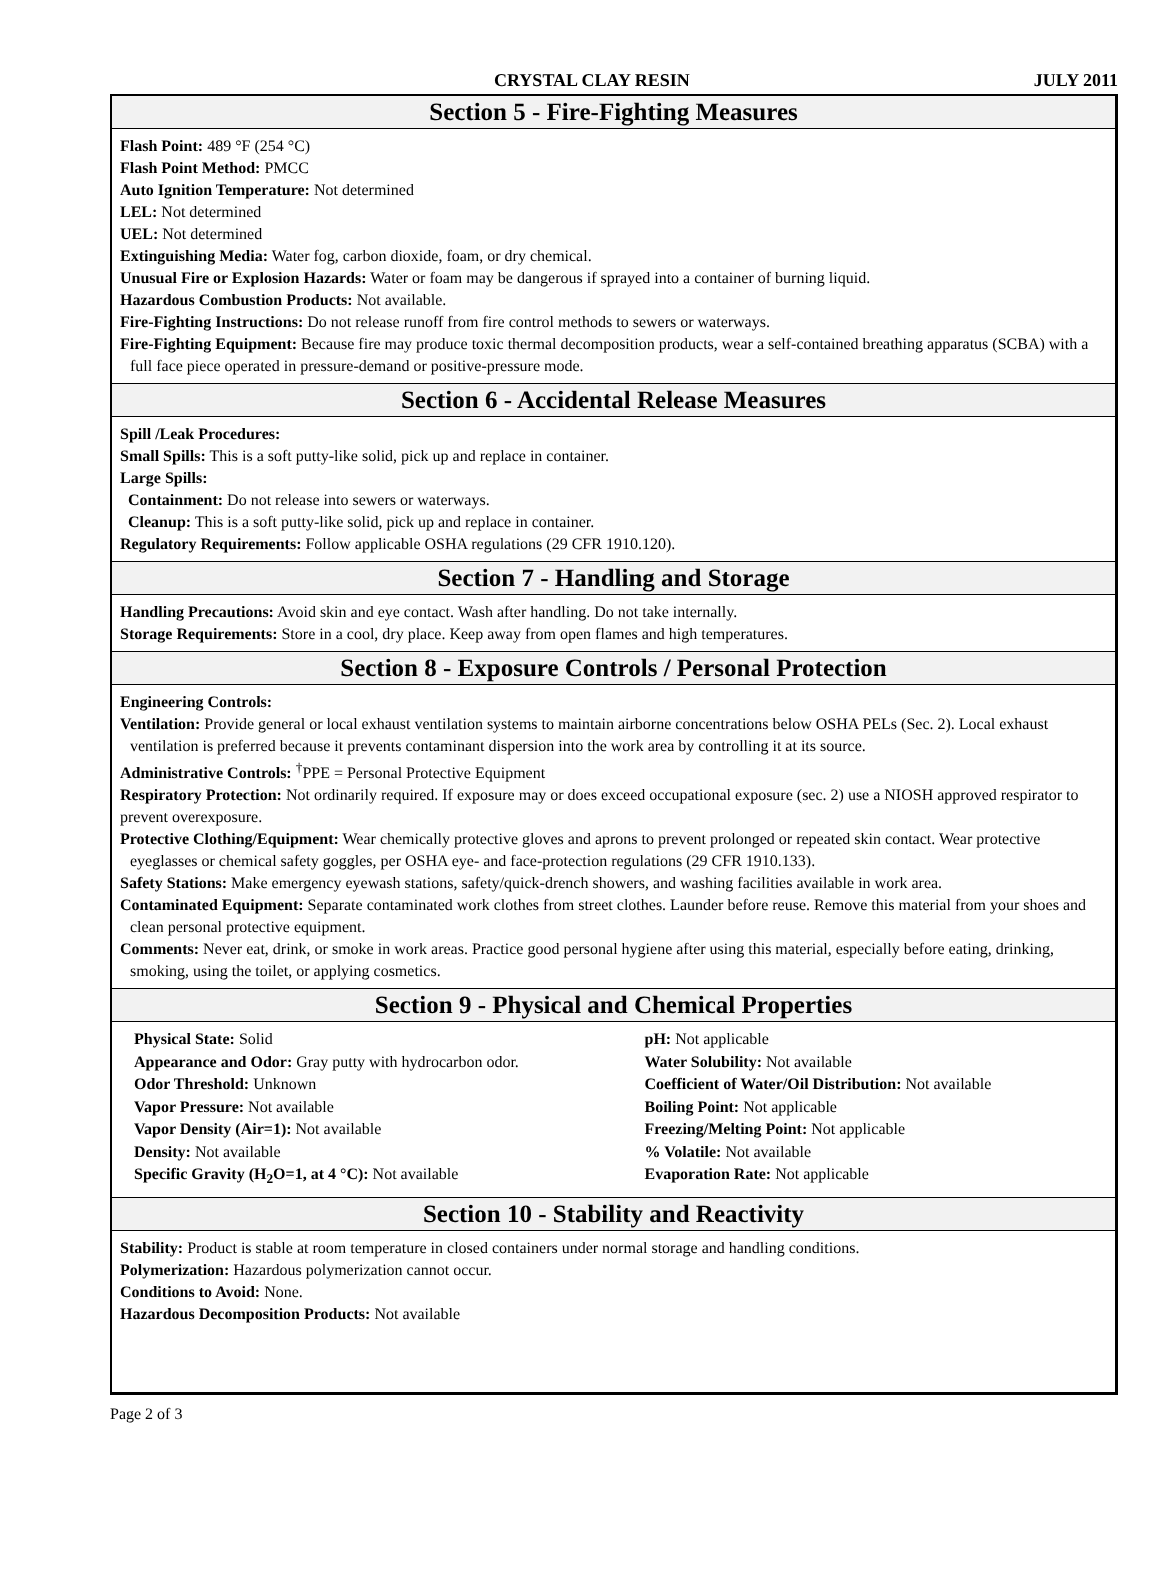CRYSTAL CLAY RESIN JULY 2011
Section 5 - Fire-Fighting Measures
Flash Point: 489 °F (254 °C)
Flash Point Method: PMCC
Auto Ignition Temperature: Not determined
LEL: Not determined
UEL: Not determined
Extinguishing Media: Water fog, carbon dioxide, foam, or dry chemical.
Unusual Fire or Explosion Hazards: Water or foam may be dangerous if sprayed into a container of burning liquid.
Hazardous Combustion Products: Not available.
Fire-Fighting Instructions: Do not release runoff from fire control methods to sewers or waterways.
Fire-Fighting Equipment: Because fire may produce toxic thermal decomposition products, wear a self-contained breathing apparatus (SCBA) with a full face piece operated in pressure-demand or positive-pressure mode.
Section 6 - Accidental Release Measures
Spill /Leak Procedures:
Small Spills: This is a soft putty-like solid, pick up and replace in container.
Large Spills:
Containment: Do not release into sewers or waterways.
Cleanup: This is a soft putty-like solid, pick up and replace in container.
Regulatory Requirements: Follow applicable OSHA regulations (29 CFR 1910.120).
Section 7 - Handling and Storage
Handling Precautions: Avoid skin and eye contact. Wash after handling. Do not take internally.
Storage Requirements: Store in a cool, dry place. Keep away from open flames and high temperatures.
Section 8 - Exposure Controls / Personal Protection
Engineering Controls:
Ventilation: Provide general or local exhaust ventilation systems to maintain airborne concentrations below OSHA PELs (Sec. 2). Local exhaust ventilation is preferred because it prevents contaminant dispersion into the work area by controlling it at its source.
Administrative Controls: <sup>†</sup>PPE = Personal Protective Equipment
Respiratory Protection: Not ordinarily required. If exposure may or does exceed occupational exposure (sec. 2) use a NIOSH approved respirator to prevent overexposure.
Protective Clothing/Equipment: Wear chemically protective gloves and aprons to prevent prolonged or repeated skin contact. Wear protective eyeglasses or chemical safety goggles, per OSHA eye- and face-protection regulations (29 CFR 1910.133).
Safety Stations: Make emergency eyewash stations, safety/quick-drench showers, and washing facilities available in work area.
Contaminated Equipment: Separate contaminated work clothes from street clothes. Launder before reuse. Remove this material from your shoes and clean personal protective equipment.
Comments: Never eat, drink, or smoke in work areas. Practice good personal hygiene after using this material, especially before eating, drinking, smoking, using the toilet, or applying cosmetics.
Section 9 - Physical and Chemical Properties
Physical State: Solid
Appearance and Odor: Gray putty with hydrocarbon odor.
Odor Threshold: Unknown
Vapor Pressure: Not available
Vapor Density (Air=1): Not available
Density: Not available
Specific Gravity (H<sub>2</sub>O=1, at 4 °C): Not available
pH: Not applicable
Water Solubility: Not available
Coefficient of Water/Oil Distribution: Not available
Boiling Point: Not applicable
Freezing/Melting Point: Not applicable
% Volatile: Not available
Evaporation Rate: Not applicable
Section 10 - Stability and Reactivity
Stability: Product is stable at room temperature in closed containers under normal storage and handling conditions.
Polymerization: Hazardous polymerization cannot occur.
Conditions to Avoid: None.
Hazardous Decomposition Products: Not available
Page 2 of 3